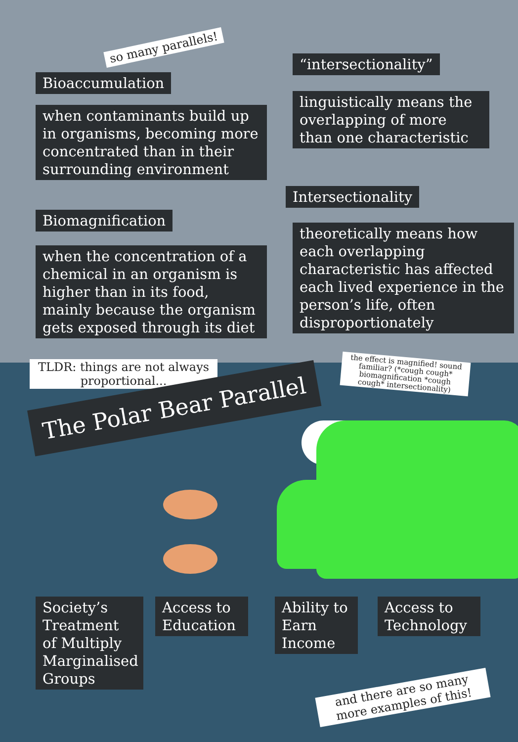so many parallels!
“intersectionality”
Bioaccumulation
when contaminants build up in organisms, becoming more concentrated than in their surrounding environment
linguistically means the overlapping of more than one characteristic
Intersectionality
Biomagnification
when the concentration of a chemical in an organism is higher than in its food, mainly because the organism gets exposed through its diet
theoretically means how each overlapping characteristic has affected each lived experience in the person’s life, often disproportionately
TLDR: things are not always proportional...
the effect is magnified! sound familiar? (*cough cough* biomagnification *cough cough* intersectionality)
The Polar Bear Parallel
Society’s Treatment of Multiply Marginalised Groups
Access to Education
Ability to Earn Income
Access to Technology
and there are so many more examples of this!